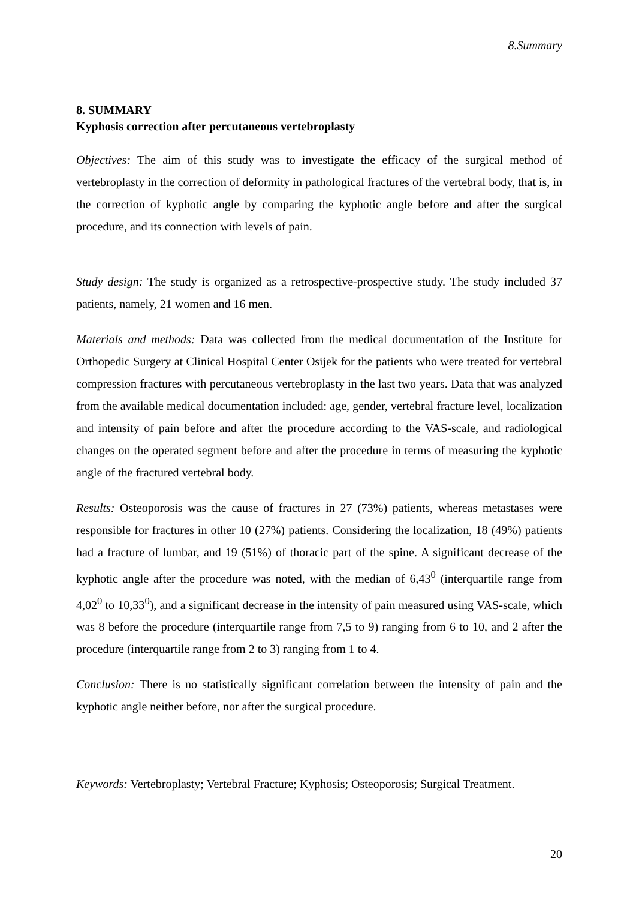8.Summary
8. SUMMARY
Kyphosis correction after percutaneous vertebroplasty
Objectives: The aim of this study was to investigate the efficacy of the surgical method of vertebroplasty in the correction of deformity in pathological fractures of the vertebral body, that is, in the correction of kyphotic angle by comparing the kyphotic angle before and after the surgical procedure, and its connection with levels of pain.
Study design: The study is organized as a retrospective-prospective study. The study included 37 patients, namely, 21 women and 16 men.
Materials and methods: Data was collected from the medical documentation of the Institute for Orthopedic Surgery at Clinical Hospital Center Osijek for the patients who were treated for vertebral compression fractures with percutaneous vertebroplasty in the last two years. Data that was analyzed from the available medical documentation included: age, gender, vertebral fracture level, localization and intensity of pain before and after the procedure according to the VAS-scale, and radiological changes on the operated segment before and after the procedure in terms of measuring the kyphotic angle of the fractured vertebral body.
Results: Osteoporosis was the cause of fractures in 27 (73%) patients, whereas metastases were responsible for fractures in other 10 (27%) patients. Considering the localization, 18 (49%) patients had a fracture of lumbar, and 19 (51%) of thoracic part of the spine. A significant decrease of the kyphotic angle after the procedure was noted, with the median of 6,43<sup>0</sup> (interquartile range from 4,02<sup>0</sup> to 10,33<sup>0</sup>), and a significant decrease in the intensity of pain measured using VAS-scale, which was 8 before the procedure (interquartile range from 7,5 to 9) ranging from 6 to 10, and 2 after the procedure (interquartile range from 2 to 3) ranging from 1 to 4.
Conclusion: There is no statistically significant correlation between the intensity of pain and the kyphotic angle neither before, nor after the surgical procedure.
Keywords: Vertebroplasty; Vertebral Fracture; Kyphosis; Osteoporosis; Surgical Treatment.
20